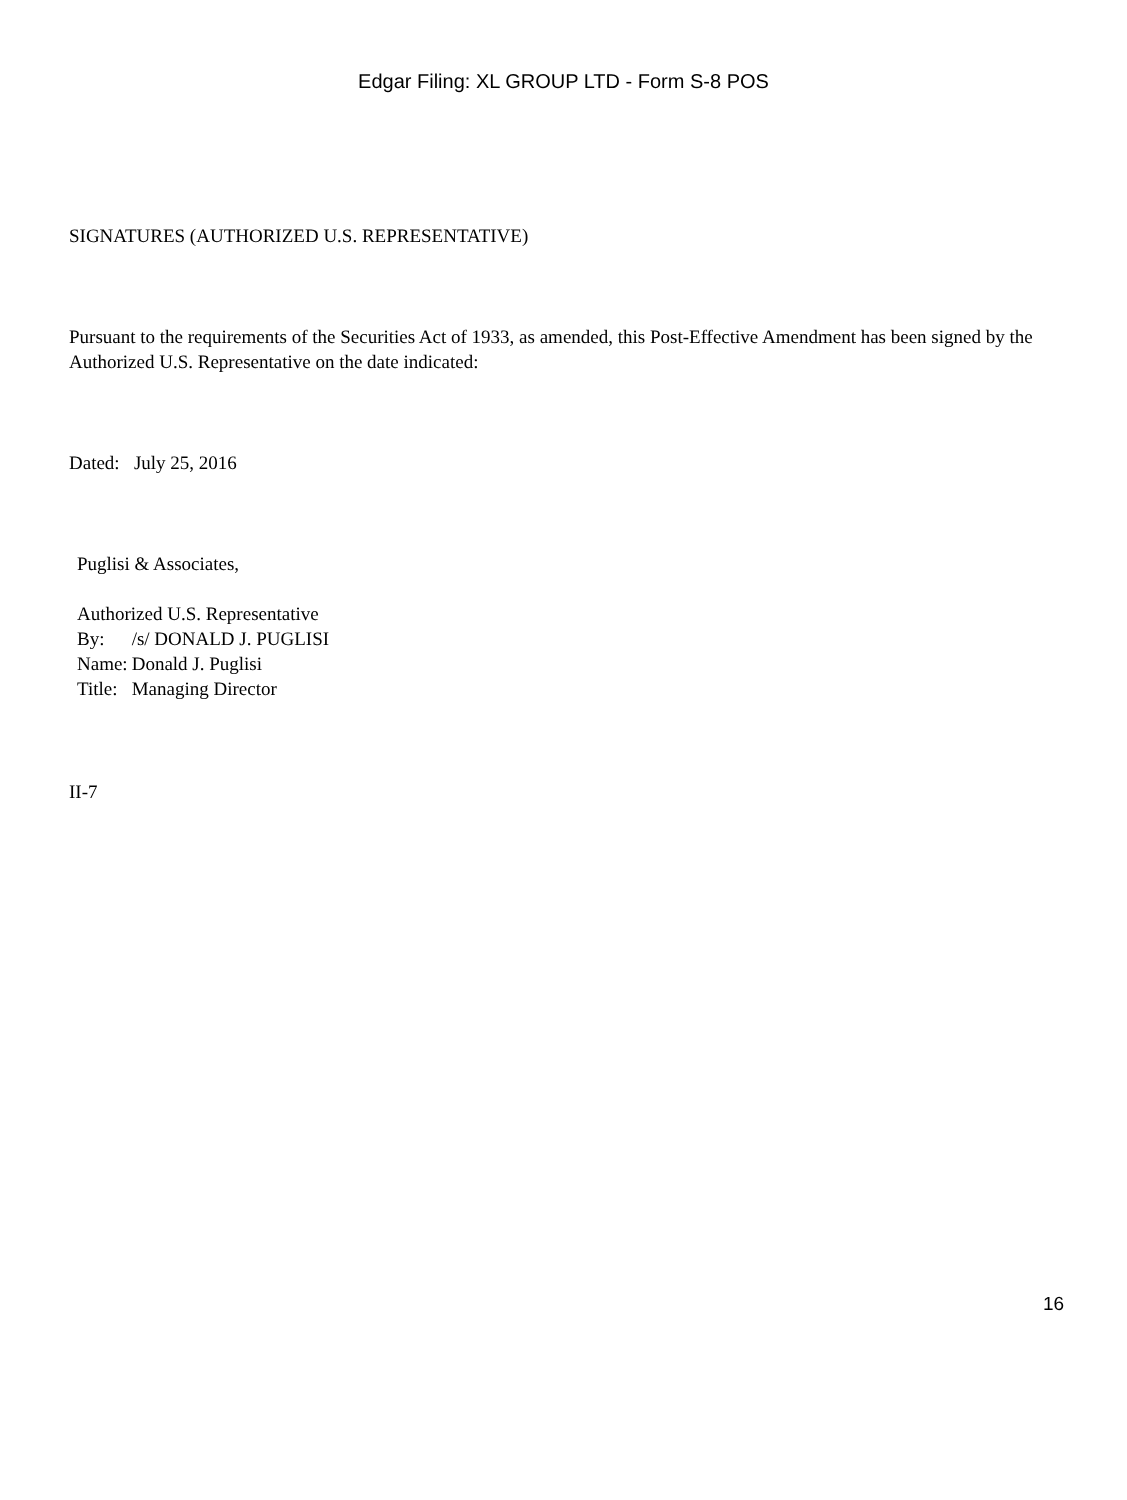Edgar Filing: XL GROUP LTD - Form S-8 POS
SIGNATURES (AUTHORIZED U.S. REPRESENTATIVE)
Pursuant to the requirements of the Securities Act of 1933, as amended, this Post-Effective Amendment has been signed by the Authorized U.S. Representative on the date indicated:
Dated: July 25, 2016
Puglisi & Associates,
Authorized U.S. Representative
| By: | /s/ DONALD J. PUGLISI |
| Name: | Donald J. Puglisi |
| Title: | Managing Director |
II-7
16